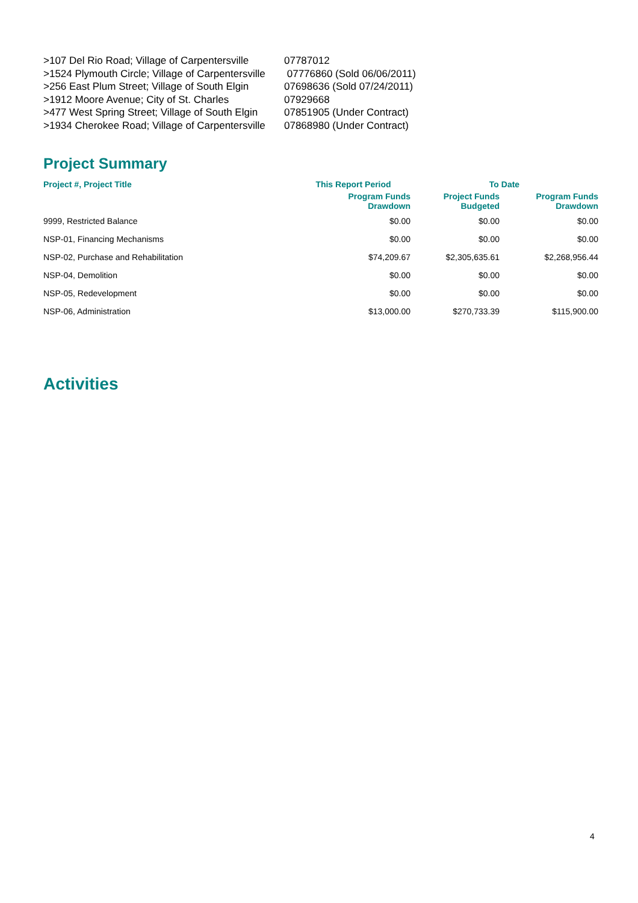>107 Del Rio Road; Village of Carpentersville 07787012
>1524 Plymouth Circle; Village of Carpentersville 07776860 (Sold 06/06/2011)
>256 East Plum Street; Village of South Elgin 07698636 (Sold 07/24/2011)
>1912 Moore Avenue; City of St. Charles 07929668
>477 West Spring Street; Village of South Elgin 07851905 (Under Contract)
>1934 Cherokee Road; Village of Carpentersville 07868980 (Under Contract)
Project Summary
| Project #, Project Title | This Report Period | To Date | |
| --- | --- | --- | --- |
| | Program Funds Drawdown | Project Funds Budgeted | Program Funds Drawdown |
| 9999, Restricted Balance | $0.00 | $0.00 | $0.00 |
| NSP-01, Financing Mechanisms | $0.00 | $0.00 | $0.00 |
| NSP-02, Purchase and Rehabilitation | $74,209.67 | $2,305,635.61 | $2,268,956.44 |
| NSP-04, Demolition | $0.00 | $0.00 | $0.00 |
| NSP-05, Redevelopment | $0.00 | $0.00 | $0.00 |
| NSP-06, Administration | $13,000.00 | $270,733.39 | $115,900.00 |
Activities
4